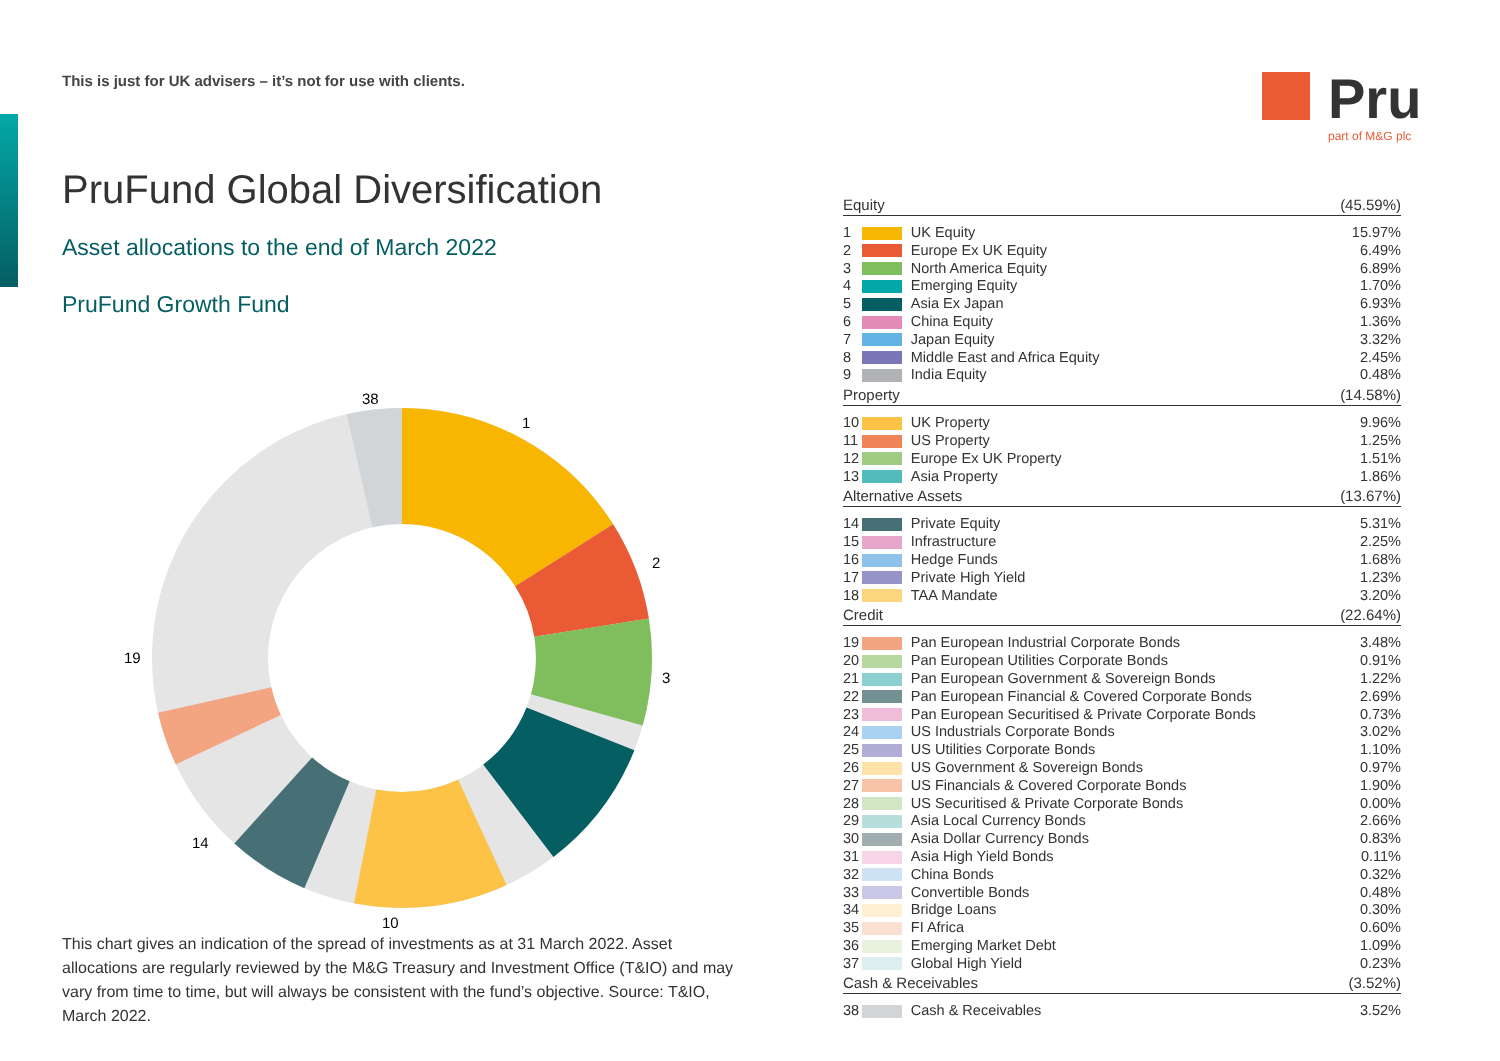This is just for UK advisers – it’s not for use with clients.
PruFund Global Diversification
Asset allocations to the end of March 2022
PruFund Growth Fund
1
2
3
10
14
19
38
This chart gives an indication of the spread of investments as at 31 March 2022. Asset allocations are regularly reviewed by the M&G Treasury and Investment Office (T&IO) and may vary from time to time, but will always be consistent with the fund’s objective. Source: T&IO, March 2022.
Pru
part of M&G plc
| Equity | | | (45.59%) |
| --- | --- | --- | --- |
| 1 | | UK Equity | 15.97% |
| 2 | | Europe Ex UK Equity | 6.49% |
| 3 | | North America Equity | 6.89% |
| 4 | | Emerging Equity | 1.70% |
| 5 | | Asia Ex Japan | 6.93% |
| 6 | | China Equity | 1.36% |
| 7 | | Japan Equity | 3.32% |
| 8 | | Middle East and Africa Equity | 2.45% |
| 9 | | India Equity | 0.48% |
| Property | | | (14.58%) |
| 10 | | UK Property | 9.96% |
| 11 | | US Property | 1.25% |
| 12 | | Europe Ex UK Property | 1.51% |
| 13 | | Asia Property | 1.86% |
| Alternative Assets | | | (13.67%) |
| 14 | | Private Equity | 5.31% |
| 15 | | Infrastructure | 2.25% |
| 16 | | Hedge Funds | 1.68% |
| 17 | | Private High Yield | 1.23% |
| 18 | | TAA Mandate | 3.20% |
| Credit | | | (22.64%) |
| 19 | | Pan European Industrial Corporate Bonds | 3.48% |
| 20 | | Pan European Utilities Corporate Bonds | 0.91% |
| 21 | | Pan European Government & Sovereign Bonds | 1.22% |
| 22 | | Pan European Financial & Covered Corporate Bonds | 2.69% |
| 23 | | Pan European Securitised & Private Corporate Bonds | 0.73% |
| 24 | | US Industrials Corporate Bonds | 3.02% |
| 25 | | US Utilities Corporate Bonds | 1.10% |
| 26 | | US Government & Sovereign Bonds | 0.97% |
| 27 | | US Financials & Covered Corporate Bonds | 1.90% |
| 28 | | US Securitised & Private Corporate Bonds | 0.00% |
| 29 | | Asia Local Currency Bonds | 2.66% |
| 30 | | Asia Dollar Currency Bonds | 0.83% |
| 31 | | Asia High Yield Bonds | 0.11% |
| 32 | | China Bonds | 0.32% |
| 33 | | Convertible Bonds | 0.48% |
| 34 | | Bridge Loans | 0.30% |
| 35 | | FI Africa | 0.60% |
| 36 | | Emerging Market Debt | 1.09% |
| 37 | | Global High Yield | 0.23% |
| Cash & Receivables | | | (3.52%) |
| 38 | | Cash & Receivables | 3.52% |